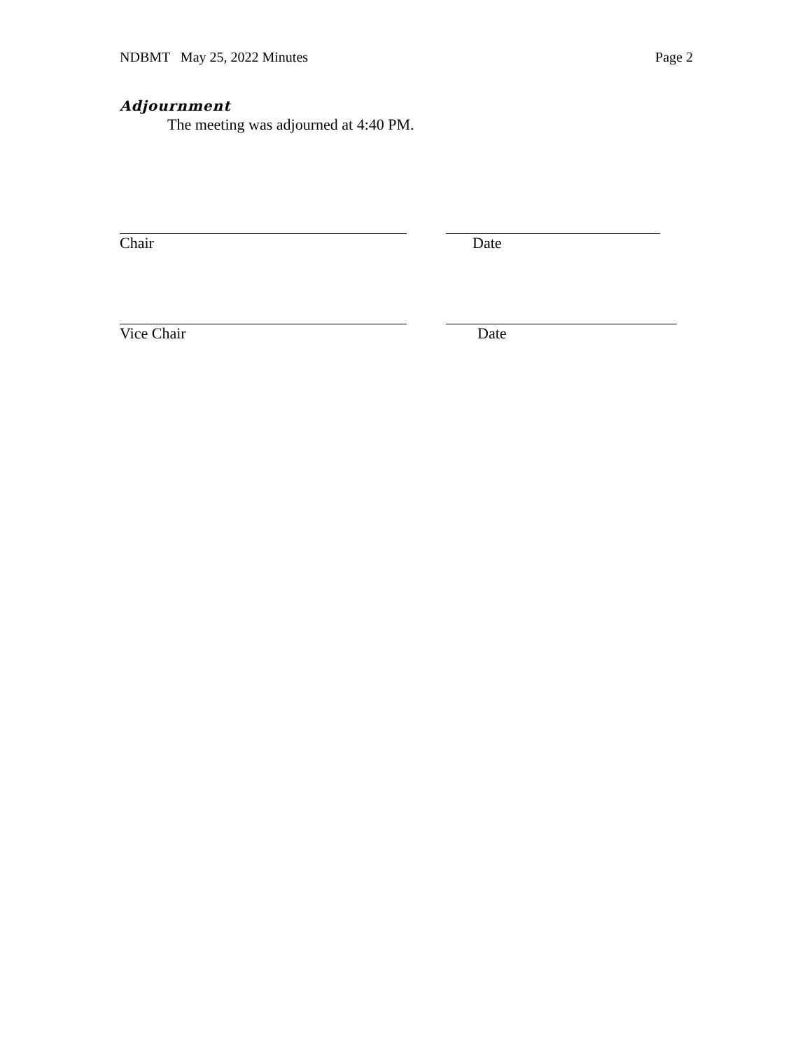NDBMT May 25, 2022 Minutes Page 2
Adjournment
The meeting was adjourned at 4:40 PM.
Chair Date
Vice Chair Date